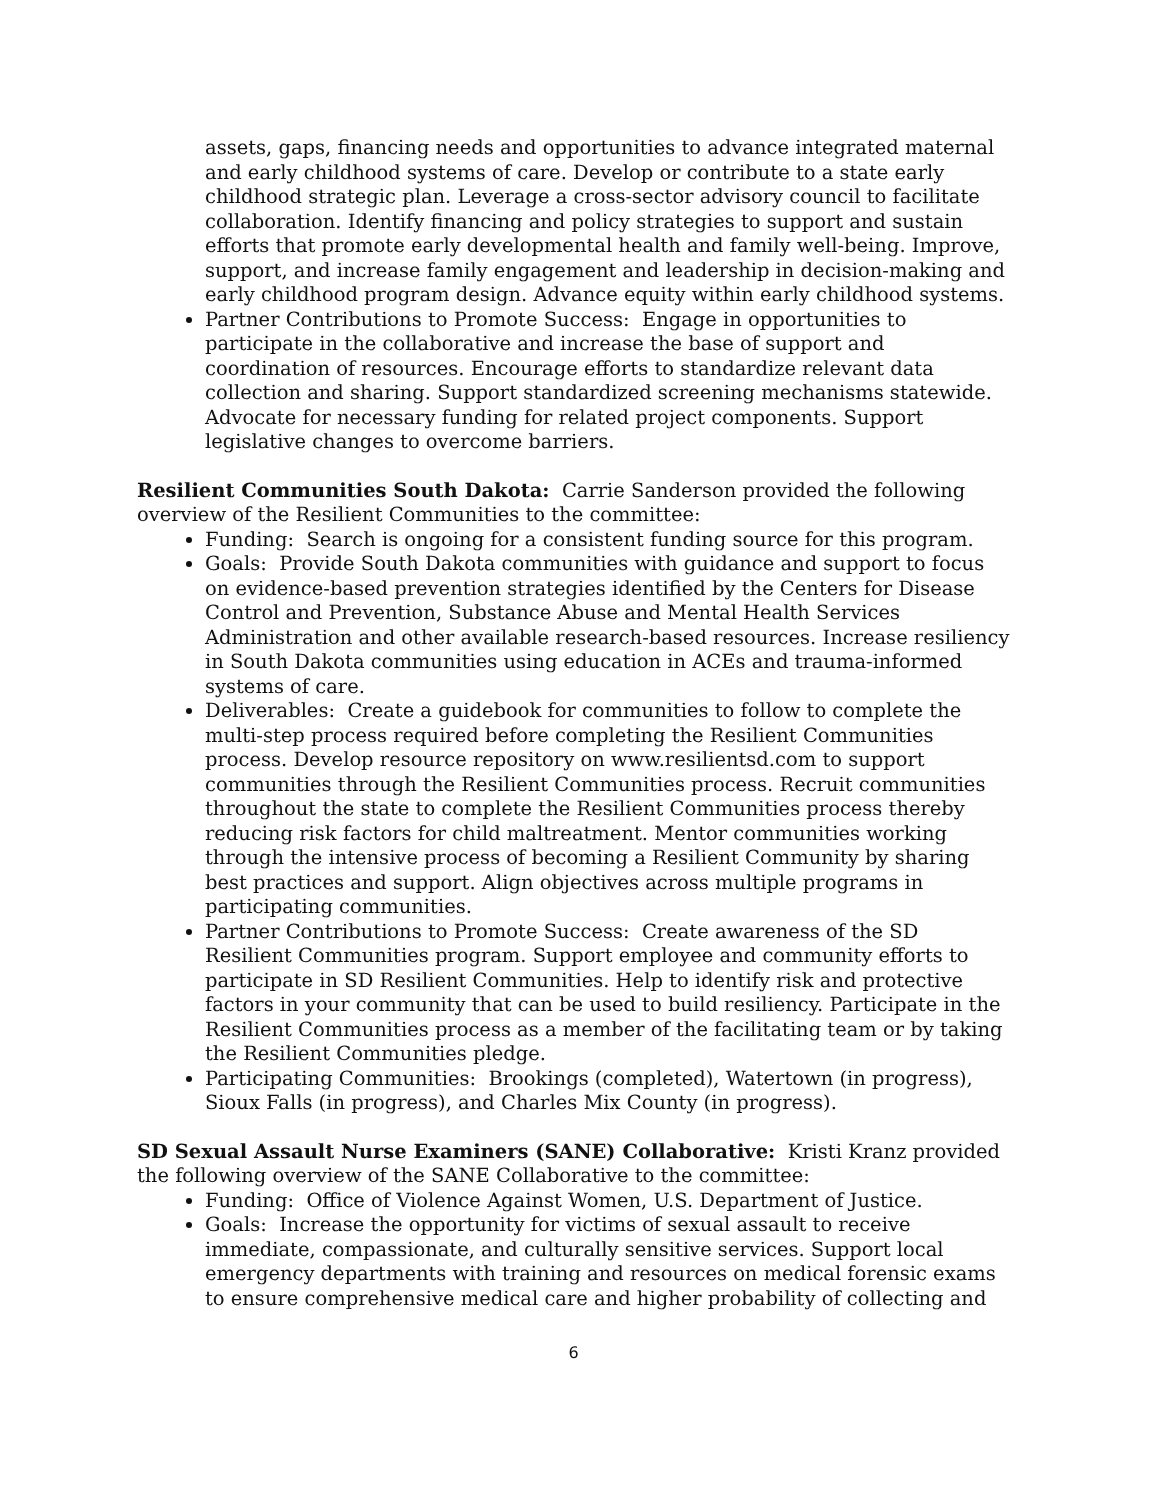assets, gaps, financing needs and opportunities to advance integrated maternal and early childhood systems of care. Develop or contribute to a state early childhood strategic plan. Leverage a cross-sector advisory council to facilitate collaboration. Identify financing and policy strategies to support and sustain efforts that promote early developmental health and family well-being. Improve, support, and increase family engagement and leadership in decision-making and early childhood program design. Advance equity within early childhood systems.
Partner Contributions to Promote Success: Engage in opportunities to participate in the collaborative and increase the base of support and coordination of resources. Encourage efforts to standardize relevant data collection and sharing. Support standardized screening mechanisms statewide. Advocate for necessary funding for related project components. Support legislative changes to overcome barriers.
Resilient Communities South Dakota: Carrie Sanderson provided the following overview of the Resilient Communities to the committee:
Funding: Search is ongoing for a consistent funding source for this program.
Goals: Provide South Dakota communities with guidance and support to focus on evidence-based prevention strategies identified by the Centers for Disease Control and Prevention, Substance Abuse and Mental Health Services Administration and other available research-based resources. Increase resiliency in South Dakota communities using education in ACEs and trauma-informed systems of care.
Deliverables: Create a guidebook for communities to follow to complete the multi-step process required before completing the Resilient Communities process. Develop resource repository on www.resilientsd.com to support communities through the Resilient Communities process. Recruit communities throughout the state to complete the Resilient Communities process thereby reducing risk factors for child maltreatment. Mentor communities working through the intensive process of becoming a Resilient Community by sharing best practices and support. Align objectives across multiple programs in participating communities.
Partner Contributions to Promote Success: Create awareness of the SD Resilient Communities program. Support employee and community efforts to participate in SD Resilient Communities. Help to identify risk and protective factors in your community that can be used to build resiliency. Participate in the Resilient Communities process as a member of the facilitating team or by taking the Resilient Communities pledge.
Participating Communities: Brookings (completed), Watertown (in progress), Sioux Falls (in progress), and Charles Mix County (in progress).
SD Sexual Assault Nurse Examiners (SANE) Collaborative: Kristi Kranz provided the following overview of the SANE Collaborative to the committee:
Funding: Office of Violence Against Women, U.S. Department of Justice.
Goals: Increase the opportunity for victims of sexual assault to receive immediate, compassionate, and culturally sensitive services. Support local emergency departments with training and resources on medical forensic exams to ensure comprehensive medical care and higher probability of collecting and
6